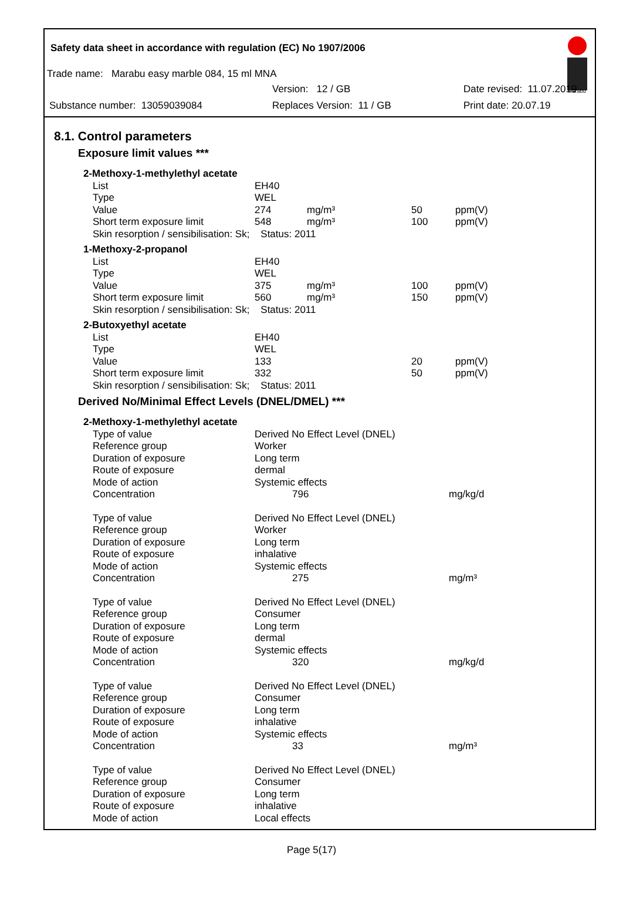Marabu
Safety data sheet in accordance with regulation (EC) No 1907/2006
Trade name: Marabu easy marble 084, 15 ml MNA
Version: 12 / GB Date revised: 11.07.2019
Substance number: 13059039084 Replaces Version: 11 / GB Print date: 20.07.19
8.1. Control parameters
Exposure limit values ***
| 2-Methoxy-1-methylethyl acetate | | | | |
| List | EH40 | | | |
| Type | WEL | | | |
| Value | 274 | mg/m³ | 50 | ppm(V) |
| Short term exposure limit | 548 | mg/m³ | 100 | ppm(V) |
| Skin resorption / sensibilisation: Sk; Status: 2011 | | | | |
| 1-Methoxy-2-propanol | | | | |
| List | EH40 | | | |
| Type | WEL | | | |
| Value | 375 | mg/m³ | 100 | ppm(V) |
| Short term exposure limit | 560 | mg/m³ | 150 | ppm(V) |
| Skin resorption / sensibilisation: Sk; Status: 2011 | | | | |
| 2-Butoxyethyl acetate | | | | |
| List | EH40 | | | |
| Type | WEL | | | |
| Value | 133 | | 20 | ppm(V) |
| Short term exposure limit | 332 | | 50 | ppm(V) |
| Skin resorption / sensibilisation: Sk; Status: 2011 | | | | |
Derived No/Minimal Effect Levels (DNEL/DMEL) ***
| 2-Methoxy-1-methylethyl acetate | | |
| Type of value | Derived No Effect Level (DNEL) | |
| Reference group | Worker | |
| Duration of exposure | Long term | |
| Route of exposure | dermal | |
| Mode of action | Systemic effects | |
| Concentration | 796 | mg/kg/d |
| Type of value | Derived No Effect Level (DNEL) | |
| Reference group | Worker | |
| Duration of exposure | Long term | |
| Route of exposure | inhalative | |
| Mode of action | Systemic effects | |
| Concentration | 275 | mg/m³ |
| Type of value | Derived No Effect Level (DNEL) | |
| Reference group | Consumer | |
| Duration of exposure | Long term | |
| Route of exposure | dermal | |
| Mode of action | Systemic effects | |
| Concentration | 320 | mg/kg/d |
| Type of value | Derived No Effect Level (DNEL) | |
| Reference group | Consumer | |
| Duration of exposure | Long term | |
| Route of exposure | inhalative | |
| Mode of action | Systemic effects | |
| Concentration | 33 | mg/m³ |
| Type of value | Derived No Effect Level (DNEL) | |
| Reference group | Consumer | |
| Duration of exposure | Long term | |
| Route of exposure | inhalative | |
| Mode of action | Local effects | |
Page 5(17)